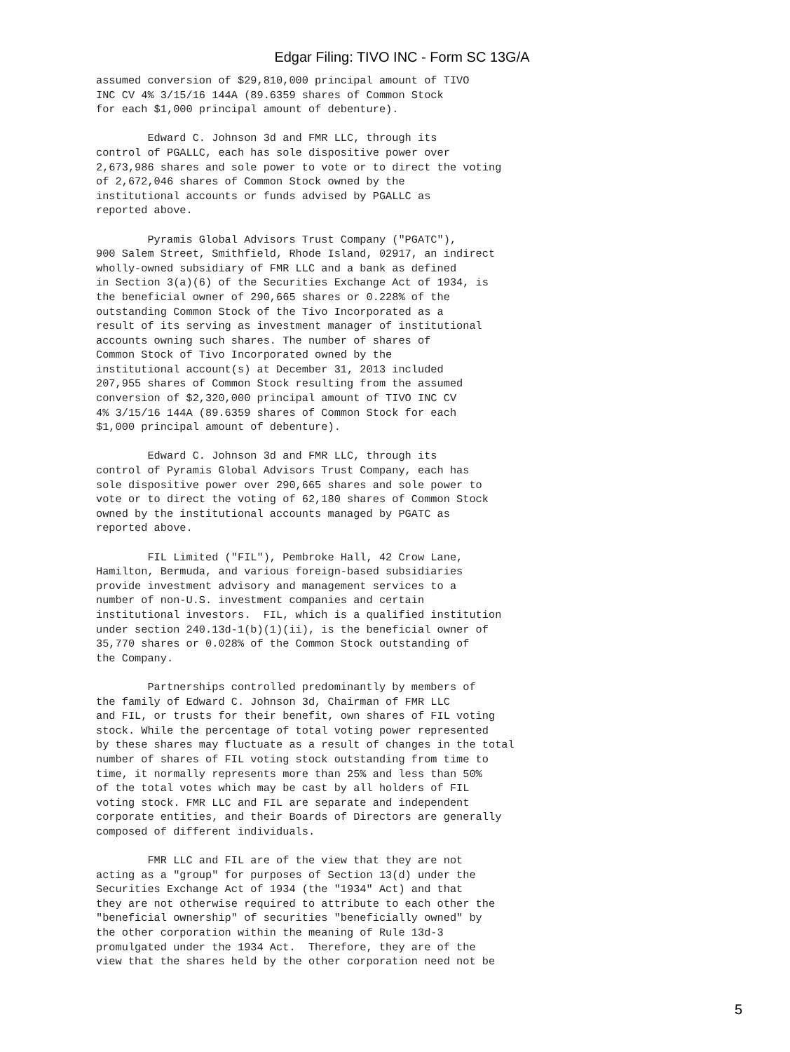Edgar Filing: TIVO INC - Form SC 13G/A
assumed conversion of $29,810,000 principal amount of TIVO
INC CV 4% 3/15/16 144A (89.6359 shares of Common Stock
for each $1,000 principal amount of debenture).

        Edward C. Johnson 3d and FMR LLC, through its
control of PGALLC, each has sole dispositive power over
2,673,986 shares and sole power to vote or to direct the voting
of 2,672,046 shares of Common Stock owned by the
institutional accounts or funds advised by PGALLC as
reported above.

        Pyramis Global Advisors Trust Company ("PGATC"),
900 Salem Street, Smithfield, Rhode Island, 02917, an indirect
wholly-owned subsidiary of FMR LLC and a bank as defined
in Section 3(a)(6) of the Securities Exchange Act of 1934, is
the beneficial owner of 290,665 shares or 0.228% of the
outstanding Common Stock of the Tivo Incorporated as a
result of its serving as investment manager of institutional
accounts owning such shares. The number of shares of
Common Stock of Tivo Incorporated owned by the
institutional account(s) at December 31, 2013 included
207,955 shares of Common Stock resulting from the assumed
conversion of $2,320,000 principal amount of TIVO INC CV
4% 3/15/16 144A (89.6359 shares of Common Stock for each
$1,000 principal amount of debenture).

        Edward C. Johnson 3d and FMR LLC, through its
control of Pyramis Global Advisors Trust Company, each has
sole dispositive power over 290,665 shares and sole power to
vote or to direct the voting of 62,180 shares of Common Stock
owned by the institutional accounts managed by PGATC as
reported above.

        FIL Limited ("FIL"), Pembroke Hall, 42 Crow Lane,
Hamilton, Bermuda, and various foreign-based subsidiaries
provide investment advisory and management services to a
number of non-U.S. investment companies and certain
institutional investors.  FIL, which is a qualified institution
under section 240.13d-1(b)(1)(ii), is the beneficial owner of
35,770 shares or 0.028% of the Common Stock outstanding of
the Company.

        Partnerships controlled predominantly by members of
the family of Edward C. Johnson 3d, Chairman of FMR LLC
and FIL, or trusts for their benefit, own shares of FIL voting
stock. While the percentage of total voting power represented
by these shares may fluctuate as a result of changes in the total
number of shares of FIL voting stock outstanding from time to
time, it normally represents more than 25% and less than 50%
of the total votes which may be cast by all holders of FIL
voting stock. FMR LLC and FIL are separate and independent
corporate entities, and their Boards of Directors are generally
composed of different individuals.

        FMR LLC and FIL are of the view that they are not
acting as a "group" for purposes of Section 13(d) under the
Securities Exchange Act of 1934 (the "1934" Act) and that
they are not otherwise required to attribute to each other the
"beneficial ownership" of securities "beneficially owned" by
the other corporation within the meaning of Rule 13d-3
promulgated under the 1934 Act.  Therefore, they are of the
view that the shares held by the other corporation need not be
5